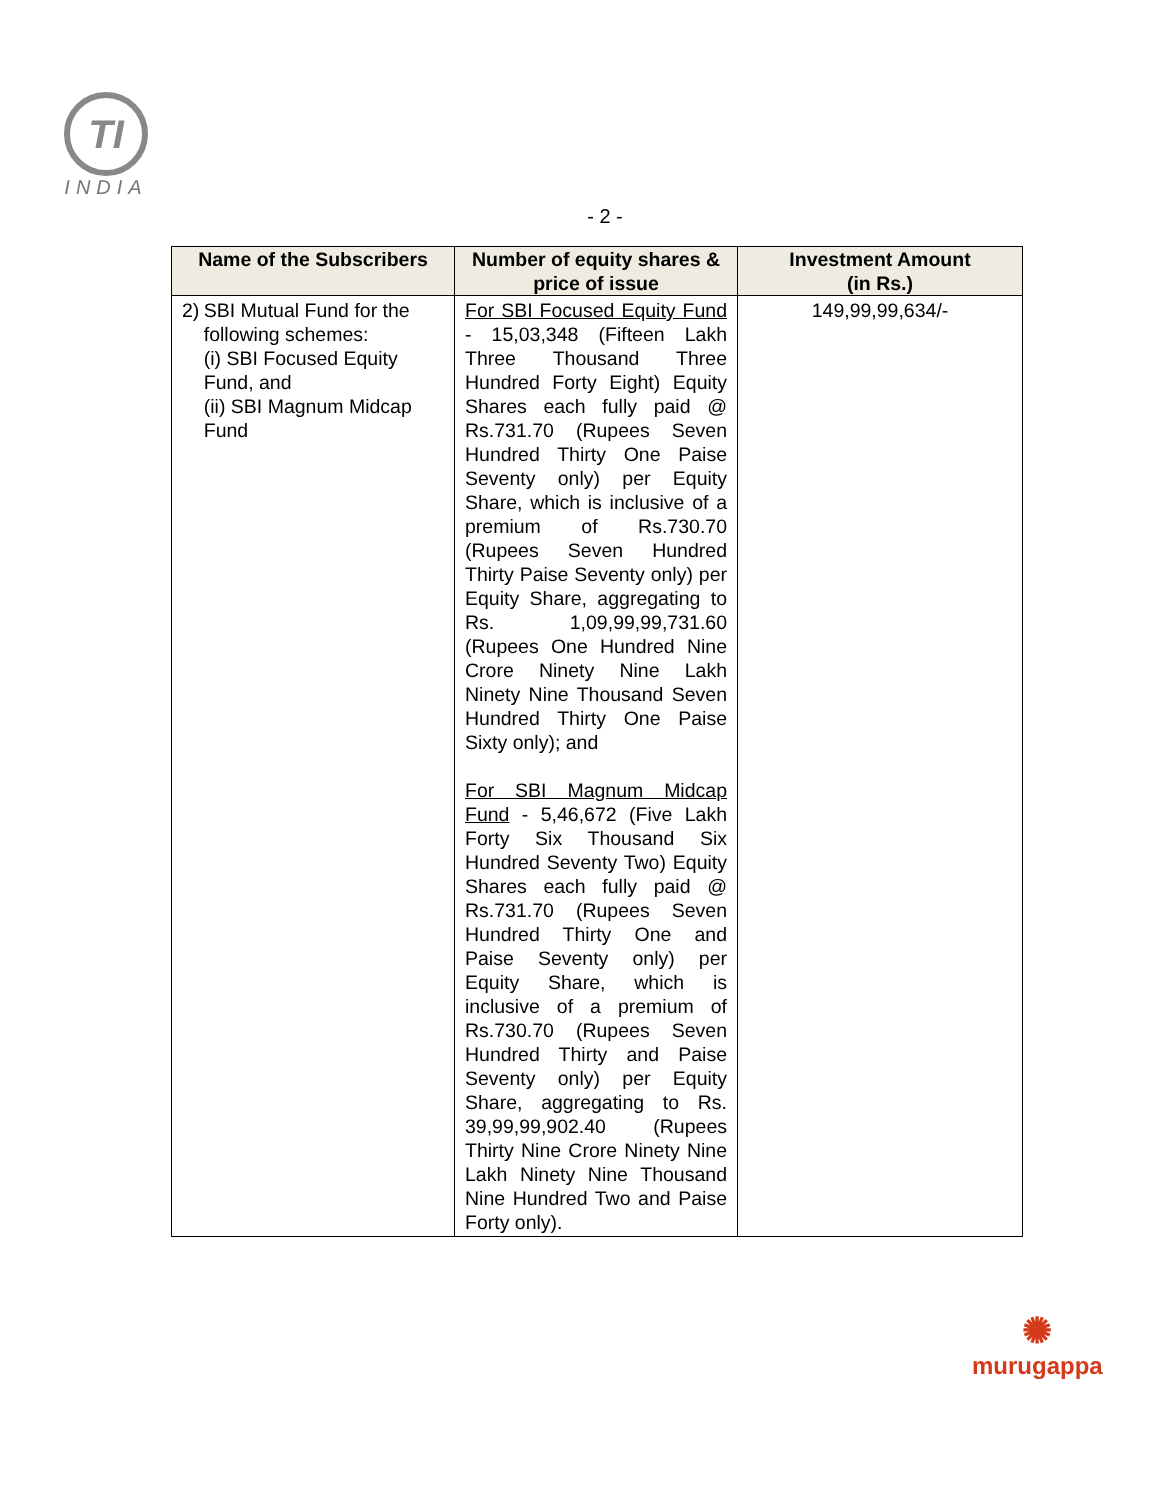TI
INDIA
- 2 -
| Name of the Subscribers | Number of equity shares & price of issue | Investment Amount (in Rs.) |
| --- | --- | --- |
| 2) SBI Mutual Fund for the following schemes: (i) SBI Focused Equity Fund, and (ii) SBI Magnum Midcap Fund | For SBI Focused Equity Fund - 15,03,348 (Fifteen Lakh Three Thousand Three Hundred Forty Eight) Equity Shares each fully paid @ Rs.731.70 (Rupees Seven Hundred Thirty One Paise Seventy only) per Equity Share, which is inclusive of a premium of Rs.730.70 (Rupees Seven Hundred Thirty Paise Seventy only) per Equity Share, aggregating to Rs. 1,09,99,99,731.60 (Rupees One Hundred Nine Crore Ninety Nine Lakh Ninety Nine Thousand Seven Hundred Thirty One Paise Sixty only); and For SBI Magnum Midcap Fund - 5,46,672 (Five Lakh Forty Six Thousand Six Hundred Seventy Two) Equity Shares each fully paid @ Rs.731.70 (Rupees Seven Hundred Thirty One and Paise Seventy only) per Equity Share, which is inclusive of a premium of Rs.730.70 (Rupees Seven Hundred Thirty and Paise Seventy only) per Equity Share, aggregating to Rs. 39,99,99,902.40 (Rupees Thirty Nine Crore Ninety Nine Lakh Ninety Nine Thousand Nine Hundred Two and Paise Forty only). | 149,99,99,634/- |
✺
murugappa